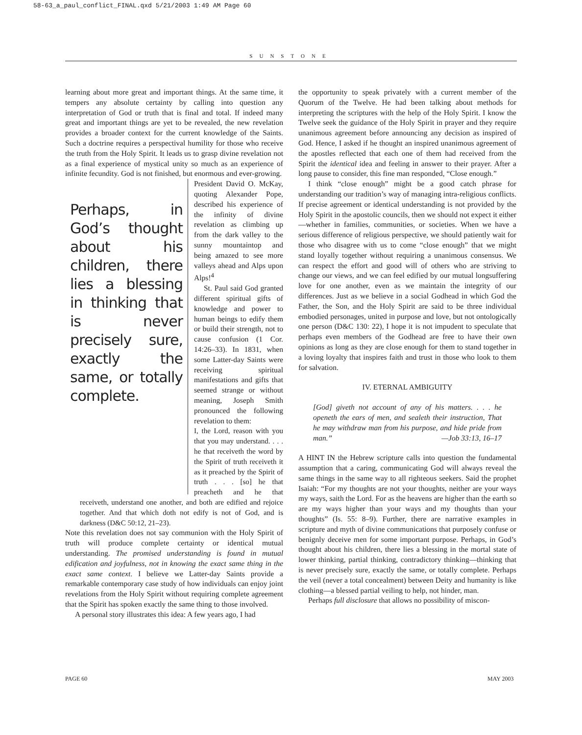58-63_a_paul_conflict_FINAL.qxd 5/21/2003 1:49 AM Page 60
SUNSTONE
learning about more great and important things. At the same time, it tempers any absolute certainty by calling into question any interpretation of God or truth that is final and total. If indeed many great and important things are yet to be revealed, the new revelation provides a broader context for the current knowledge of the Saints. Such a doctrine requires a perspectival humility for those who receive the truth from the Holy Spirit. It leads us to grasp divine revelation not as a final experience of mystical unity so much as an experience of infinite fecundity. God is not finished, but enormous and ever-growing.
Perhaps, in God’s thought about his children, there lies a blessing in thinking that is never precisely sure, exactly the same, or totally complete.
President David O. McKay, quoting Alexander Pope, described his experience of the infinity of divine revelation as climbing up from the dark valley to the sunny mountaintop and being amazed to see more valleys ahead and Alps upon Alps!<sup>4</sup>
St. Paul said God granted different spiritual gifts of knowledge and power to human beings to edify them or build their strength, not to cause confusion (1 Cor. 14:26–33). In 1831, when some Latter-day Saints were receiving spiritual manifestations and gifts that seemed strange or without meaning, Joseph Smith pronounced the following revelation to them:
I, the Lord, reason with you that you may understand. . . . he that receiveth the word by the Spirit of truth receiveth it as it preached by the Spirit of truth . . . [so] he that preacheth and he that receiveth, understand one another, and both are edified and rejoice together. And that which doth not edify is not of God, and is darkness (D&C 50:12, 21–23).
Note this revelation does not say communion with the Holy Spirit of truth will produce complete certainty or identical mutual understanding. The promised understanding is found in mutual edification and joyfulness, not in knowing the exact same thing in the exact same context. I believe we Latter-day Saints provide a remarkable contemporary case study of how individuals can enjoy joint revelations from the Holy Spirit without requiring complete agreement that the Spirit has spoken exactly the same thing to those involved.
A personal story illustrates this idea: A few years ago, I had
the opportunity to speak privately with a current member of the Quorum of the Twelve. He had been talking about methods for interpreting the scriptures with the help of the Holy Spirit. I know the Twelve seek the guidance of the Holy Spirit in prayer and they require unanimous agreement before announcing any decision as inspired of God. Hence, I asked if he thought an inspired unanimous agreement of the apostles reflected that each one of them had received from the Spirit the identical idea and feeling in answer to their prayer. After a long pause to consider, this fine man responded, “Close enough.”
I think “close enough” might be a good catch phrase for understanding our tradition’s way of managing intra-religious conflicts. If precise agreement or identical understanding is not provided by the Holy Spirit in the apostolic councils, then we should not expect it either—whether in families, communities, or societies. When we have a serious difference of religious perspective, we should patiently wait for those who disagree with us to come “close enough” that we might stand loyally together without requiring a unanimous consensus. We can respect the effort and good will of others who are striving to change our views, and we can feel edified by our mutual longsuffering love for one another, even as we maintain the integrity of our differences. Just as we believe in a social Godhead in which God the Father, the Son, and the Holy Spirit are said to be three individual embodied personages, united in purpose and love, but not ontologically one person (D&C 130: 22), I hope it is not impudent to speculate that perhaps even members of the Godhead are free to have their own opinions as long as they are close enough for them to stand together in a loving loyalty that inspires faith and trust in those who look to them for salvation.
IV. ETERNAL AMBIGUITY
[God] giveth not account of any of his matters. . . . he openeth the ears of men, and sealeth their instruction, That he may withdraw man from his purpose, and hide pride from man.” —Job 33:13, 16–17
A HINT IN the Hebrew scripture calls into question the fundamental assumption that a caring, communicating God will always reveal the same things in the same way to all righteous seekers. Said the prophet Isaiah: “For my thoughts are not your thoughts, neither are your ways my ways, saith the Lord. For as the heavens are higher than the earth so are my ways higher than your ways and my thoughts than your thoughts” (Is. 55: 8–9). Further, there are narrative examples in scripture and myth of divine communications that purposely confuse or benignly deceive men for some important purpose. Perhaps, in God’s thought about his children, there lies a blessing in the mortal state of lower thinking, partial thinking, contradictory thinking—thinking that is never precisely sure, exactly the same, or totally complete. Perhaps the veil (never a total concealment) between Deity and humanity is like clothing—a blessed partial veiling to help, not hinder, man.
Perhaps full disclosure that allows no possibility of miscon-
PAGE 60 MAY 2003